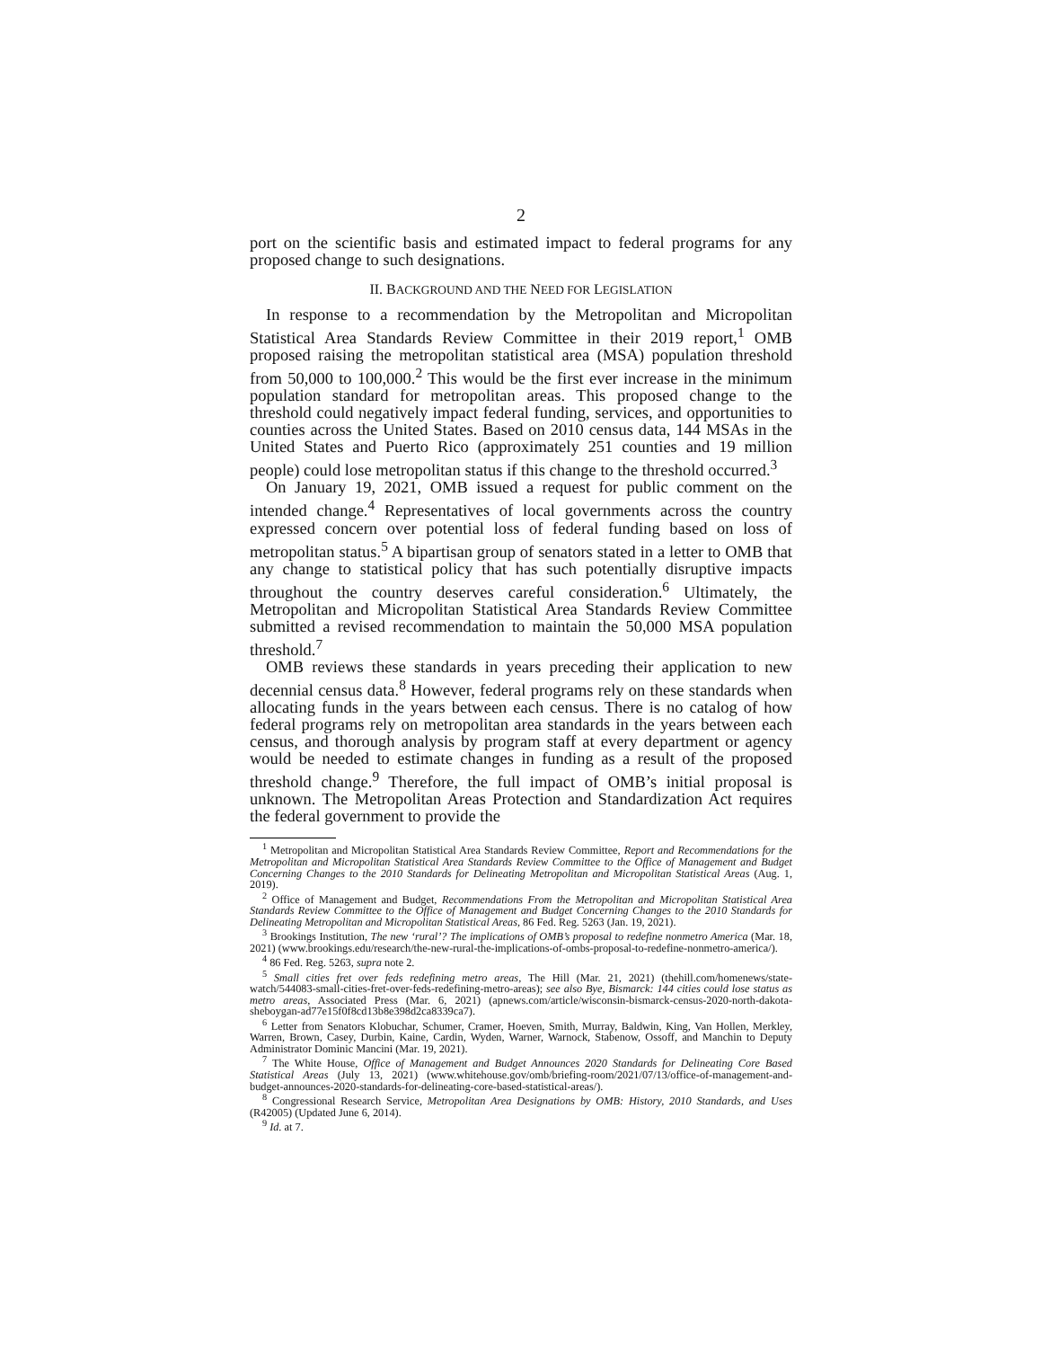2
port on the scientific basis and estimated impact to federal programs for any proposed change to such designations.
II. BACKGROUND AND THE NEED FOR LEGISLATION
In response to a recommendation by the Metropolitan and Micropolitan Statistical Area Standards Review Committee in their 2019 report,<sup>1</sup> OMB proposed raising the metropolitan statistical area (MSA) population threshold from 50,000 to 100,000.<sup>2</sup> This would be the first ever increase in the minimum population standard for metropolitan areas. This proposed change to the threshold could negatively impact federal funding, services, and opportunities to counties across the United States. Based on 2010 census data, 144 MSAs in the United States and Puerto Rico (approximately 251 counties and 19 million people) could lose metropolitan status if this change to the threshold occurred.<sup>3</sup>
On January 19, 2021, OMB issued a request for public comment on the intended change.<sup>4</sup> Representatives of local governments across the country expressed concern over potential loss of federal funding based on loss of metropolitan status.<sup>5</sup> A bipartisan group of senators stated in a letter to OMB that any change to statistical policy that has such potentially disruptive impacts throughout the country deserves careful consideration.<sup>6</sup> Ultimately, the Metropolitan and Micropolitan Statistical Area Standards Review Committee submitted a revised recommendation to maintain the 50,000 MSA population threshold.<sup>7</sup>
OMB reviews these standards in years preceding their application to new decennial census data.<sup>8</sup> However, federal programs rely on these standards when allocating funds in the years between each census. There is no catalog of how federal programs rely on metropolitan area standards in the years between each census, and thorough analysis by program staff at every department or agency would be needed to estimate changes in funding as a result of the proposed threshold change.<sup>9</sup> Therefore, the full impact of OMB’s initial proposal is unknown. The Metropolitan Areas Protection and Standardization Act requires the federal government to provide the
<sup>1</sup> Metropolitan and Micropolitan Statistical Area Standards Review Committee, Report and Recommendations for the Metropolitan and Micropolitan Statistical Area Standards Review Committee to the Office of Management and Budget Concerning Changes to the 2010 Standards for Delineating Metropolitan and Micropolitan Statistical Areas (Aug. 1, 2019).
<sup>2</sup> Office of Management and Budget, Recommendations From the Metropolitan and Micropolitan Statistical Area Standards Review Committee to the Office of Management and Budget Concerning Changes to the 2010 Standards for Delineating Metropolitan and Micropolitan Statistical Areas, 86 Fed. Reg. 5263 (Jan. 19, 2021).
<sup>3</sup> Brookings Institution, The new ‘rural’? The implications of OMB’s proposal to redefine nonmetro America (Mar. 18, 2021) (www.brookings.edu/research/the-new-rural-the-implications-of-ombs-proposal-to-redefine-nonmetro-america/).
<sup>4</sup> 86 Fed. Reg. 5263, supra note 2.
<sup>5</sup> Small cities fret over feds redefining metro areas, The Hill (Mar. 21, 2021) (thehill.com/homenews/state-watch/544083-small-cities-fret-over-feds-redefining-metro-areas); see also Bye, Bismarck: 144 cities could lose status as metro areas, Associated Press (Mar. 6, 2021) (apnews.com/article/wisconsin-bismarck-census-2020-north-dakota-sheboygan-ad77e15f0f8cd13b8e398d2ca8339ca7).
<sup>6</sup> Letter from Senators Klobuchar, Schumer, Cramer, Hoeven, Smith, Murray, Baldwin, King, Van Hollen, Merkley, Warren, Brown, Casey, Durbin, Kaine, Cardin, Wyden, Warner, Warnock, Stabenow, Ossoff, and Manchin to Deputy Administrator Dominic Mancini (Mar. 19, 2021).
<sup>7</sup> The White House, Office of Management and Budget Announces 2020 Standards for Delineating Core Based Statistical Areas (July 13, 2021) (www.whitehouse.gov/omb/briefing-room/2021/07/13/office-of-management-and-budget-announces-2020-standards-for-delineating-core-based-statistical-areas/).
<sup>8</sup> Congressional Research Service, Metropolitan Area Designations by OMB: History, 2010 Standards, and Uses (R42005) (Updated June 6, 2014).
<sup>9</sup> Id. at 7.